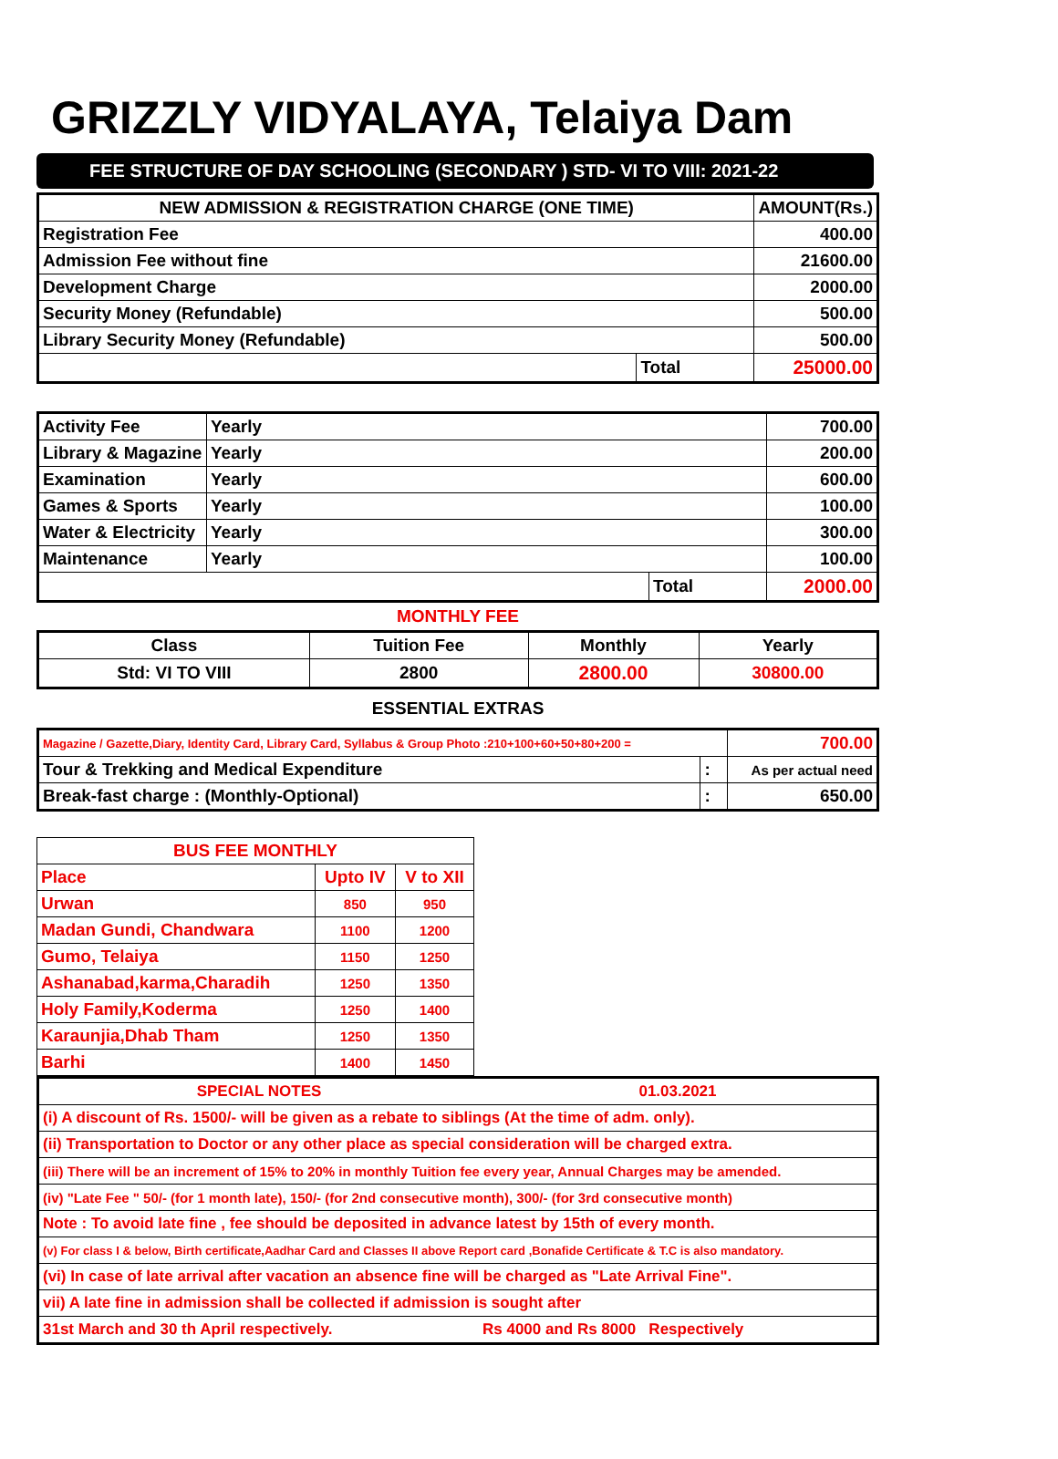GRIZZLY VIDYALAYA, Telaiya Dam
FEE STRUCTURE OF DAY SCHOOLING (SECONDARY ) STD- VI TO VIII: 2021-22
| NEW ADMISSION & REGISTRATION CHARGE (ONE TIME) | | AMOUNT(Rs.) |
| --- | --- | --- |
| Registration Fee | | 400.00 |
| Admission Fee without fine | | 21600.00 |
| Development Charge | | 2000.00 |
| Security Money (Refundable) | | 500.00 |
| Library Security Money (Refundable) | | 500.00 |
| | Total | 25000.00 |
| Activity Fee | Yearly | | 700.00 |
| Library & Magazine | Yearly | | 200.00 |
| Examination | Yearly | | 600.00 |
| Games & Sports | Yearly | | 100.00 |
| Water & Electricity | Yearly | | 300.00 |
| Maintenance | Yearly | | 100.00 |
| | | Total | 2000.00 |
MONTHLY FEE
| Class | Tuition Fee | Monthly | Yearly |
| Std: VI TO VIII | 2800 | 2800.00 | 30800.00 |
ESSENTIAL EXTRAS
| Magazine / Gazette,Diary, Identity Card, Library Card, Syllabus & Group Photo :210+100+60+50+80+200 = | | 700.00 |
| Tour & Trekking and Medical Expenditure | : | As per actual need |
| Break-fast charge : (Monthly-Optional) | : | 650.00 |
| BUS FEE MONTHLY | | |
| Place | Upto IV | V to XII |
| Urwan | 850 | 950 |
| Madan Gundi, Chandwara | 1100 | 1200 |
| Gumo, Telaiya | 1150 | 1250 |
| Ashanabad,karma,Charadih | 1250 | 1350 |
| Holy Family,Koderma | 1250 | 1400 |
| Karaunjia,Dhab Tham | 1250 | 1350 |
| Barhi | 1400 | 1450 |
| SPECIAL NOTES | 01.03.2021 |
| (i) A discount of Rs. 1500/- will be given as a rebate to siblings (At the time of adm. only). | |
| (ii) Transportation to Doctor or any other place as special consideration will be charged extra. | |
| (iii) There will be an increment of 15% to 20% in monthly Tuition fee every year, Annual Charges may be amended. | |
| (iv) "Late Fee " 50/- (for 1 month late), 150/- (for 2nd consecutive month), 300/- (for 3rd consecutive month) | |
| Note : To avoid late fine , fee should be deposited in advance latest by 15th of every month. | |
| (v) For class I & below, Birth certificate,Aadhar Card and Classes II above Report card ,Bonafide Certificate & T.C is also mandatory. | |
| (vi) In case of late arrival after vacation an absence fine will be charged as "Late Arrival Fine". | |
| vii) A late fine in admission shall be collected if admission is sought after | |
| 31st March and 30 th April respectively. | Rs 4000 and Rs 8000 Respectively |